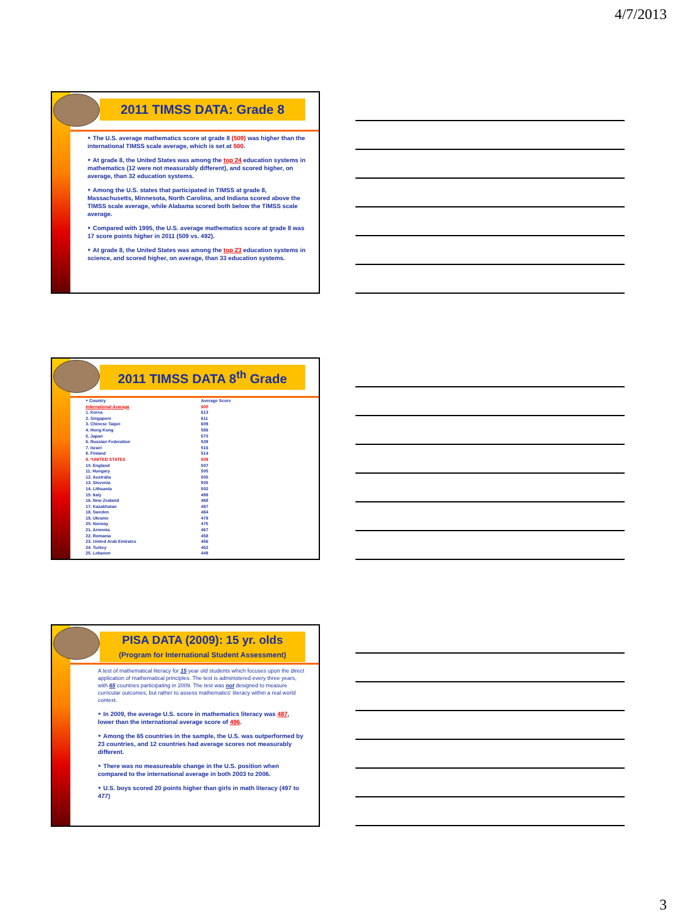4/7/2013
2011 TIMSS DATA: Grade 8
‣ The U.S. average mathematics score at grade 8 (509) was higher than the international TIMSS scale average, which is set at 500.
‣ At grade 8, the United States was among the top 24 education systems in mathematics (12 were not measurably different), and scored higher, on average, than 32 education systems.
‣ Among the U.S. states that participated in TIMSS at grade 8, Massachusetts, Minnesota, North Carolina, and Indiana scored above the TIMSS scale average, while Alabama scored both below the TIMSS scale average.
‣ Compared with 1995, the U.S. average mathematics score at grade 8 was 17 score points higher in 2011 (509 vs. 492).
‣ At grade 8, the United States was among the top 23 education systems in science, and scored higher, on average, than 33 education systems.
2011 TIMSS DATA 8<sup>th</sup> Grade
| ‣ Country | Average Score |
| --- | --- |
| International Average | 500 |
| 1. Korea | 613 |
| 2. Singapore | 611 |
| 3. Chinese Taipei | 609 |
| 4. Hong Kong | 586 |
| 5. Japan | 570 |
| 6. Russian Federation | 539 |
| 7. Israel | 516 |
| 8. Finland | 514 |
| 9. *UNITED STATES | 509 |
| 10. England | 507 |
| 11. Hungary | 505 |
| 12. Australia | 505 |
| 13. Slovenia | 505 |
| 14. Lithuania | 502 |
| 15. Italy | 498 |
| 16. New Zealand | 488 |
| 17. Kazakhstan | 487 |
| 18. Sweden | 484 |
| 19. Ukraine | 479 |
| 20. Norway | 475 |
| 21. Armenia | 467 |
| 22. Romania | 458 |
| 23. United Arab Emirates | 456 |
| 24. Turkey | 452 |
| 25. Lebanon | 449 |
PISA DATA (2009): 15 yr. olds
(Program for International Student Assessment)
A test of mathematical literacy for 15 year old students which focuses upon the direct application of mathematical principles. The test is administered every three years, with 65 countries participating in 2009. The test was not designed to measure curricular outcomes, but rather to assess mathematics' literacy within a real world context.
‣ In 2009, the average U.S. score in mathematics literacy was 487, lower than the international average score of 496.
‣ Among the 65 countries in the sample, the U.S. was outperformed by 23 countries, and 12 countries had average scores not measurably different.
‣ There was no measureable change in the U.S. position when compared to the international average in both 2003 to 2006.
‣ U.S. boys scored 20 points higher than girls in math literacy (497 to 477)
3